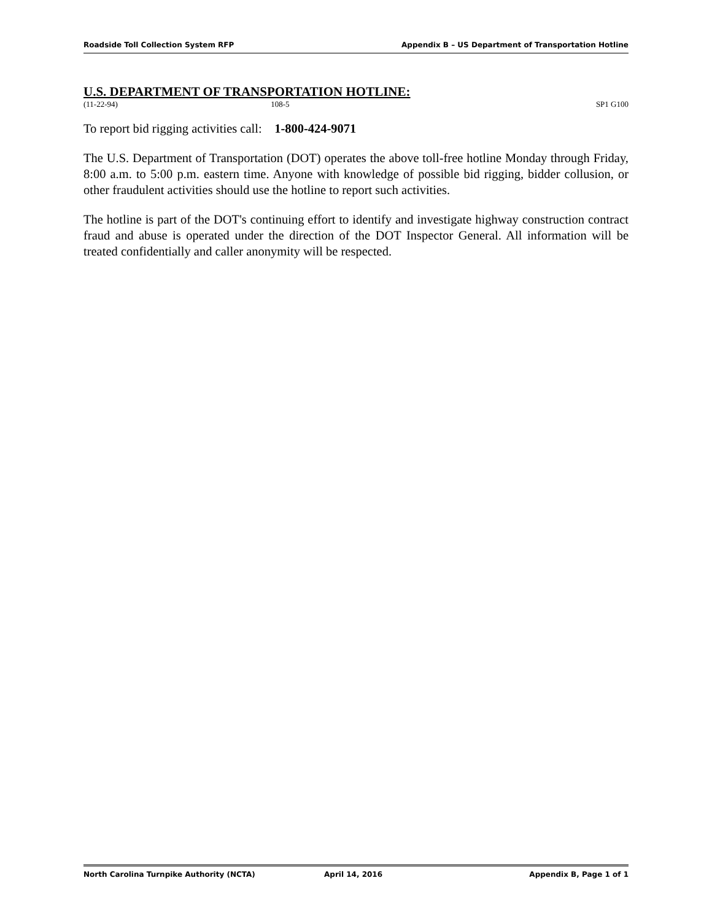Roadside Toll Collection System RFP Appendix B – US Department of Transportation Hotline
U.S. DEPARTMENT OF TRANSPORTATION HOTLINE:
(11-22-94) 108-5 SP1 G100
To report bid rigging activities call: 1-800-424-9071
The U.S. Department of Transportation (DOT) operates the above toll-free hotline Monday through Friday, 8:00 a.m. to 5:00 p.m. eastern time. Anyone with knowledge of possible bid rigging, bidder collusion, or other fraudulent activities should use the hotline to report such activities.
The hotline is part of the DOT's continuing effort to identify and investigate highway construction contract fraud and abuse is operated under the direction of the DOT Inspector General. All information will be treated confidentially and caller anonymity will be respected.
North Carolina Turnpike Authority (NCTA) April 14, 2016 Appendix B, Page 1 of 1